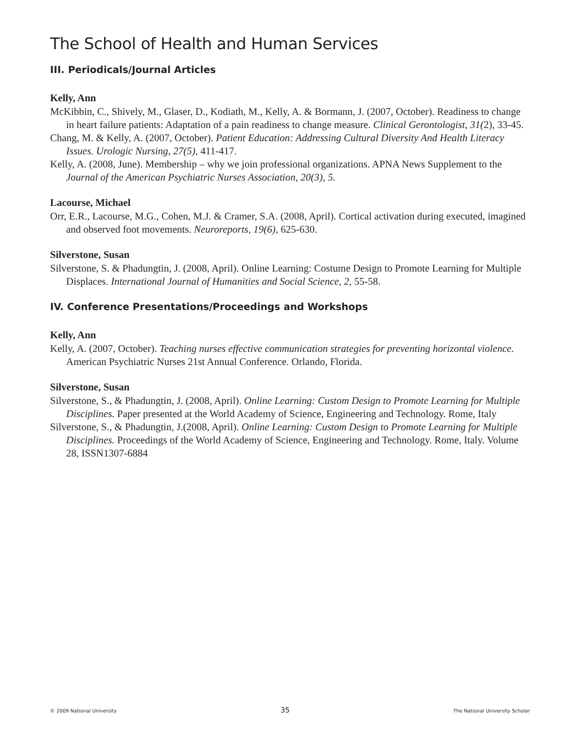The School of Health and Human Services
III. Periodicals/Journal Articles
Kelly, Ann
McKibbin, C., Shively, M., Glaser, D., Kodiath, M., Kelly, A. & Bormann, J. (2007, October). Readiness to change in heart failure patients: Adaptation of a pain readiness to change measure. Clinical Gerontologist, 31(2), 33-45.
Chang, M. & Kelly, A. (2007, October). Patient Education: Addressing Cultural Diversity And Health Literacy Issues. Urologic Nursing, 27(5), 411-417.
Kelly, A. (2008, June). Membership – why we join professional organizations. APNA News Supplement to the Journal of the American Psychiatric Nurses Association, 20(3), 5.
Lacourse, Michael
Orr, E.R., Lacourse, M.G., Cohen, M.J. & Cramer, S.A. (2008, April). Cortical activation during executed, imagined and observed foot movements. Neuroreports, 19(6), 625-630.
Silverstone, Susan
Silverstone, S. & Phadungtin, J. (2008, April). Online Learning: Costume Design to Promote Learning for Multiple Displaces. International Journal of Humanities and Social Science, 2, 55-58.
IV. Conference Presentations/Proceedings and Workshops
Kelly, Ann
Kelly, A. (2007, October). Teaching nurses effective communication strategies for preventing horizontal violence. American Psychiatric Nurses 21st Annual Conference. Orlando, Florida.
Silverstone, Susan
Silverstone, S., & Phadungtin, J. (2008, April). Online Learning: Custom Design to Promote Learning for Multiple Disciplines. Paper presented at the World Academy of Science, Engineering and Technology. Rome, Italy
Silverstone, S., & Phadungtin, J.(2008, April). Online Learning: Custom Design to Promote Learning for Multiple Disciplines. Proceedings of the World Academy of Science, Engineering and Technology. Rome, Italy. Volume 28, ISSN1307-6884
© 2009 National University 35 The National University Scholar